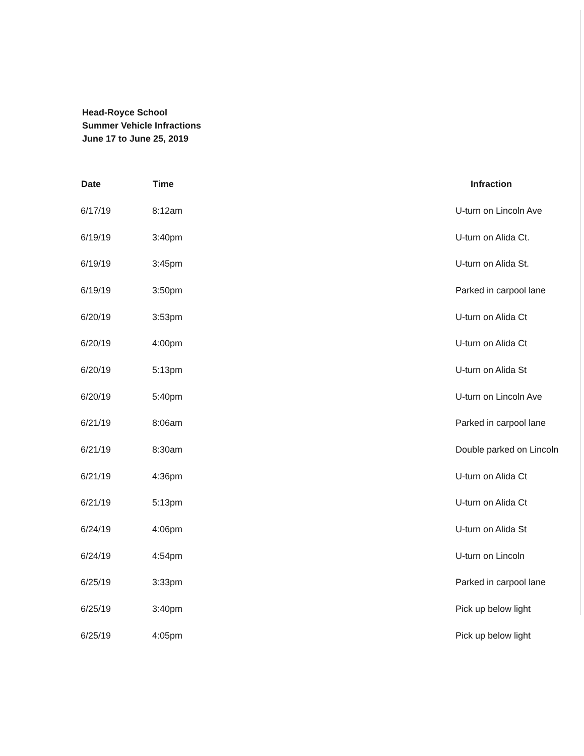Head-Royce School
Summer Vehicle Infractions
June 17 to June 25, 2019
| Date | Time | Infraction |
| --- | --- | --- |
| 6/17/19 | 8:12am | U-turn on Lincoln Ave |
| 6/19/19 | 3:40pm | U-turn on Alida Ct. |
| 6/19/19 | 3:45pm | U-turn on Alida St. |
| 6/19/19 | 3:50pm | Parked in carpool lane |
| 6/20/19 | 3:53pm | U-turn on Alida Ct |
| 6/20/19 | 4:00pm | U-turn on Alida Ct |
| 6/20/19 | 5:13pm | U-turn on Alida St |
| 6/20/19 | 5:40pm | U-turn on Lincoln Ave |
| 6/21/19 | 8:06am | Parked in carpool lane |
| 6/21/19 | 8:30am | Double parked on Lincoln |
| 6/21/19 | 4:36pm | U-turn on Alida Ct |
| 6/21/19 | 5:13pm | U-turn on Alida Ct |
| 6/24/19 | 4:06pm | U-turn on Alida St |
| 6/24/19 | 4:54pm | U-turn on Lincoln |
| 6/25/19 | 3:33pm | Parked in carpool lane |
| 6/25/19 | 3:40pm | Pick up below light |
| 6/25/19 | 4:05pm | Pick up below light |